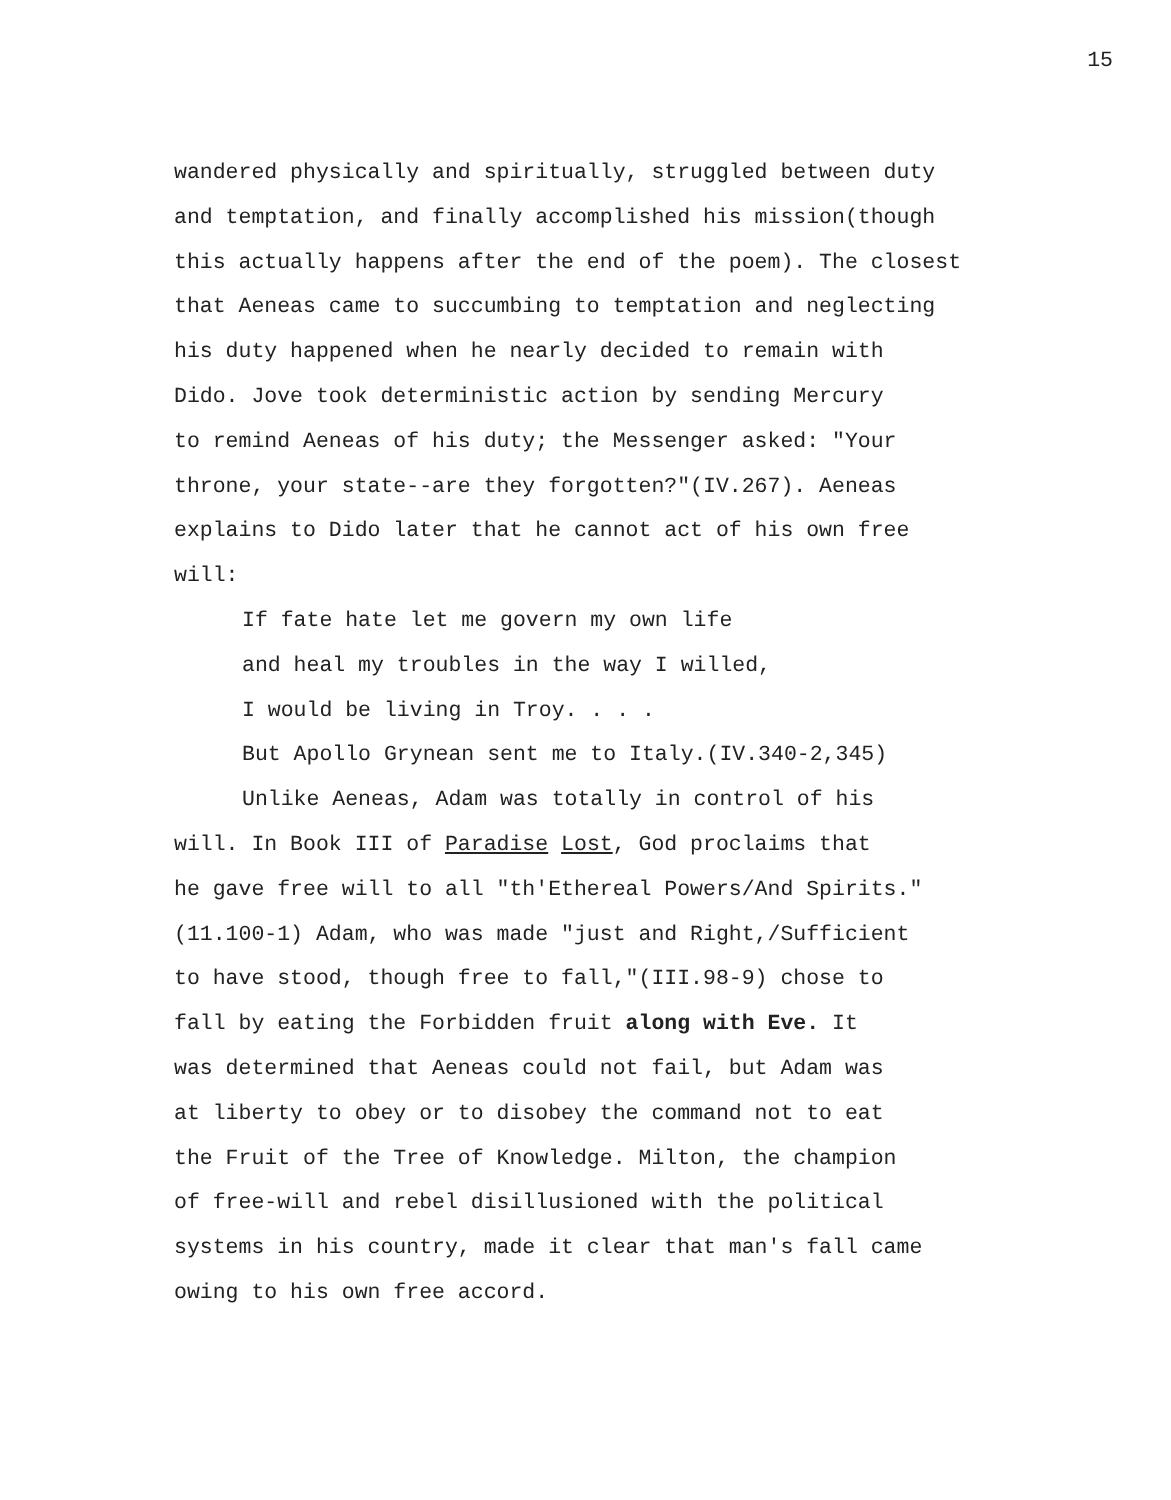15
wandered physically and spiritually, struggled between duty
and temptation, and finally accomplished his mission(though
this actually happens after the end of the poem). The closest
that Aeneas came to succumbing to temptation and neglecting
his duty happened when he nearly decided to remain with
Dido. Jove took deterministic action by sending Mercury
to remind Aeneas of his duty; the Messenger asked: "Your
throne, your state--are they forgotten?"(IV.267). Aeneas
explains to Dido later that he cannot act of his own free
will:
If fate hate let me govern my own life
and heal my troubles in the way I willed,
I would be living in Troy. . . .
But Apollo Grynean sent me to Italy.(IV.340-2,345)
Unlike Aeneas, Adam was totally in control of his
will. In Book III of Paradise Lost, God proclaims that
he gave free will to all "th'Ethereal Powers/And Spirits."
(11.100-1) Adam, who was made "just and Right,/Sufficient
to have stood, though free to fall,"(III.98-9) chose to
fall by eating the Forbidden fruit along with Eve. It
was determined that Aeneas could not fail, but Adam was
at liberty to obey or to disobey the command not to eat
the Fruit of the Tree of Knowledge. Milton, the champion
of free-will and rebel disillusioned with the political
systems in his country, made it clear that man's fall came
owing to his own free accord.